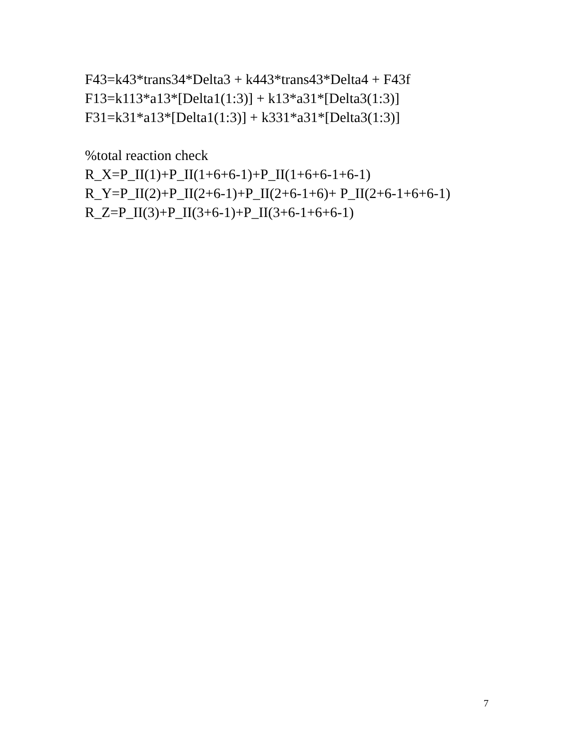F43=k43*trans34*Delta3 + k443*trans43*Delta4 + F43f
F13=k113*a13*[Delta1(1:3)] + k13*a31*[Delta3(1:3)]
F31=k31*a13*[Delta1(1:3)] + k331*a31*[Delta3(1:3)]
%total reaction check
R_X=P_II(1)+P_II(1+6+6-1)+P_II(1+6+6-1+6-1)
R_Y=P_II(2)+P_II(2+6-1)+P_II(2+6-1+6)+ P_II(2+6-1+6+6-1)
R_Z=P_II(3)+P_II(3+6-1)+P_II(3+6-1+6+6-1)
7